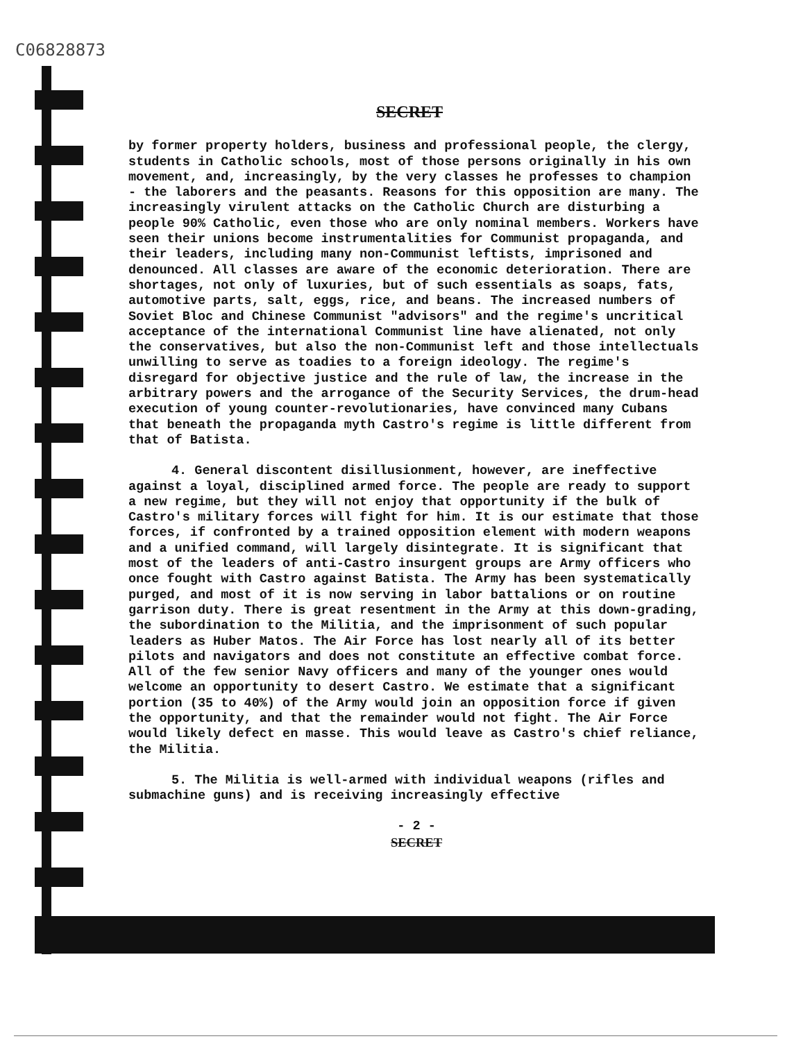C06828873
SECRET
by former property holders, business and professional people, the clergy, students in Catholic schools, most of those persons originally in his own movement, and, increasingly, by the very classes he professes to champion - the laborers and the peasants. Reasons for this opposition are many. The increasingly virulent attacks on the Catholic Church are disturbing a people 90% Catholic, even those who are only nominal members. Workers have seen their unions become instrumentalities for Communist propaganda, and their leaders, including many non-Communist leftists, imprisoned and denounced. All classes are aware of the economic deterioration. There are shortages, not only of luxuries, but of such essentials as soaps, fats, automotive parts, salt, eggs, rice, and beans. The increased numbers of Soviet Bloc and Chinese Communist "advisors" and the regime's uncritical acceptance of the international Communist line have alienated, not only the conservatives, but also the non-Communist left and those intellectuals unwilling to serve as toadies to a foreign ideology. The regime's disregard for objective justice and the rule of law, the increase in the arbitrary powers and the arrogance of the Security Services, the drum-head execution of young counter-revolutionaries, have convinced many Cubans that beneath the propaganda myth Castro's regime is little different from that of Batista.
4. General discontent disillusionment, however, are ineffective against a loyal, disciplined armed force. The people are ready to support a new regime, but they will not enjoy that opportunity if the bulk of Castro's military forces will fight for him. It is our estimate that those forces, if confronted by a trained opposition element with modern weapons and a unified command, will largely disintegrate. It is significant that most of the leaders of anti-Castro insurgent groups are Army officers who once fought with Castro against Batista. The Army has been systematically purged, and most of it is now serving in labor battalions or on routine garrison duty. There is great resentment in the Army at this down-grading, the subordination to the Militia, and the imprisonment of such popular leaders as Huber Matos. The Air Force has lost nearly all of its better pilots and navigators and does not constitute an effective combat force. All of the few senior Navy officers and many of the younger ones would welcome an opportunity to desert Castro. We estimate that a significant portion (35 to 40%) of the Army would join an opposition force if given the opportunity, and that the remainder would not fight. The Air Force would likely defect en masse. This would leave as Castro's chief reliance, the Militia.
5. The Militia is well-armed with individual weapons (rifles and submachine guns) and is receiving increasingly effective
- 2 -
SECRET